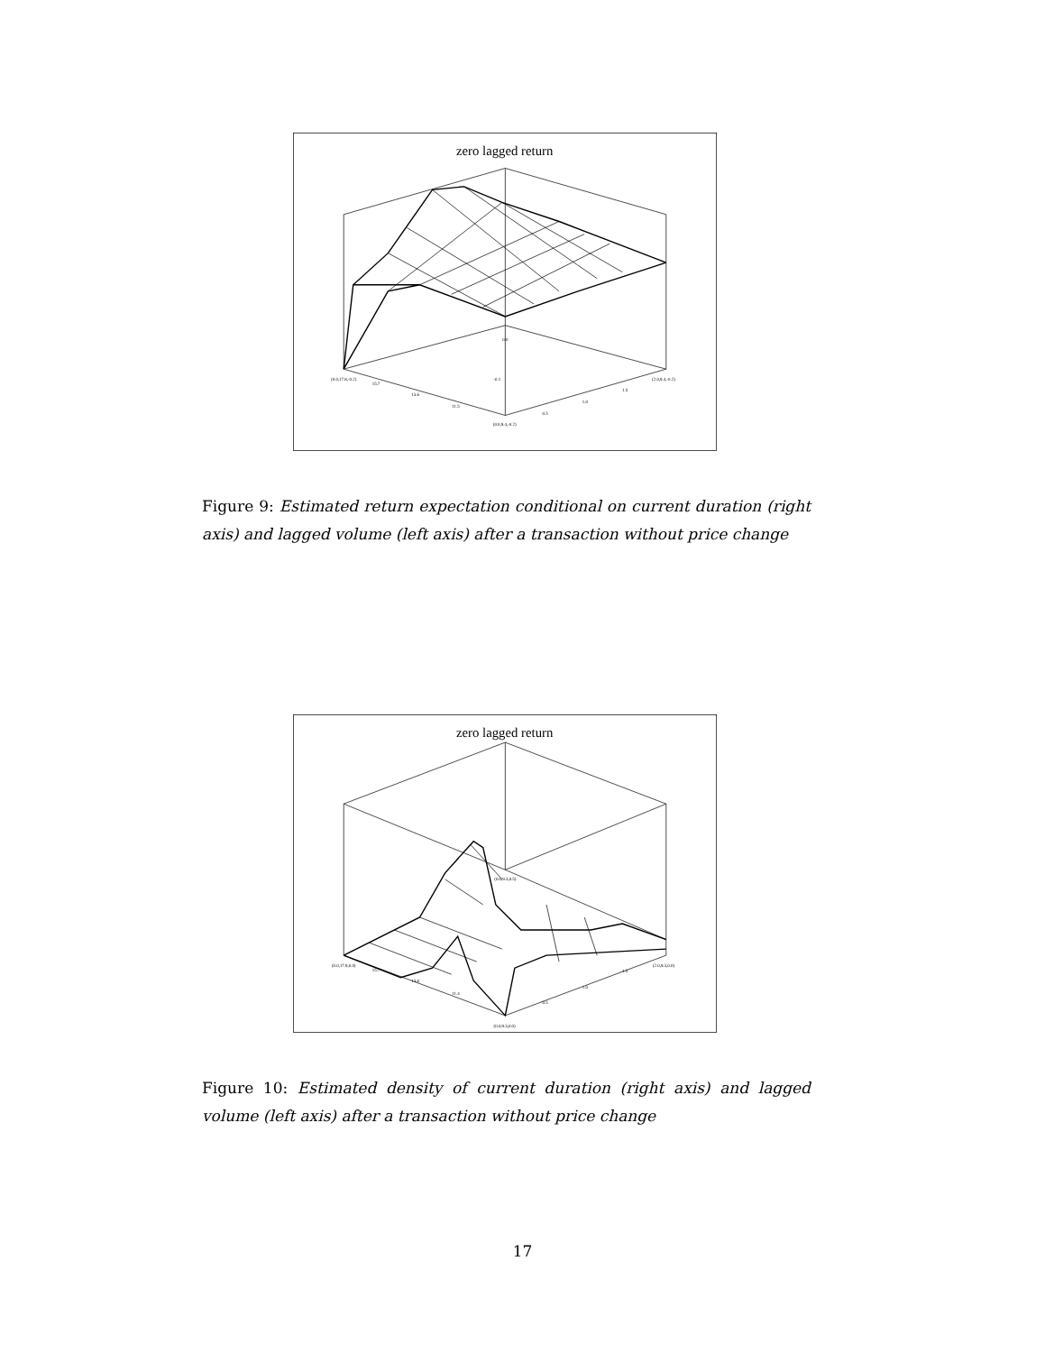zero lagged return
0.0
(0.0,17.8,-0.2)
15.7
13.6
11.5
-0.1
(0.0,9.4,-0.2)
0.5
1.0
1.5
(2.0,9.4,-0.2)
Figure 9: Estimated return expectation conditional on current duration (right axis) and lagged volume (left axis) after a transaction without price change
zero lagged return
(0.0,9.3,0.5)
(0.0,17.9,0.0)
15.7
13.6
11.4
(0.0,9.3,0.0)
0.5
1.0
1.5
(2.0,9.3,0.0)
Figure 10: Estimated density of current duration (right axis) and lagged volume (left axis) after a transaction without price change
17